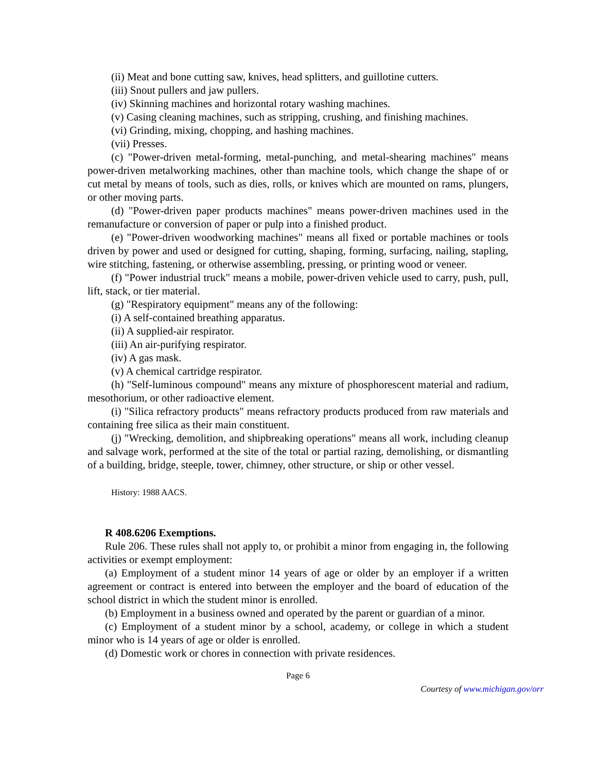(ii) Meat and bone cutting saw, knives, head splitters, and guillotine cutters.
(iii) Snout pullers and jaw pullers.
(iv) Skinning machines and horizontal rotary washing machines.
(v) Casing cleaning machines, such as stripping, crushing, and finishing machines.
(vi) Grinding, mixing, chopping, and hashing machines.
(vii) Presses.
(c) "Power-driven metal-forming, metal-punching, and metal-shearing machines" means power-driven metalworking machines, other than machine tools, which change the shape of or cut metal by means of tools, such as dies, rolls, or knives which are mounted on rams, plungers, or other moving parts.
(d) "Power-driven paper products machines" means power-driven machines used in the remanufacture or conversion of paper or pulp into a finished product.
(e) "Power-driven woodworking machines" means all fixed or portable machines or tools driven by power and used or designed for cutting, shaping, forming, surfacing, nailing, stapling, wire stitching, fastening, or otherwise assembling, pressing, or printing wood or veneer.
(f) "Power industrial truck" means a mobile, power-driven vehicle used to carry, push, pull, lift, stack, or tier material.
(g) "Respiratory equipment" means any of the following:
(i) A self-contained breathing apparatus.
(ii) A supplied-air respirator.
(iii) An air-purifying respirator.
(iv) A gas mask.
(v) A chemical cartridge respirator.
(h) "Self-luminous compound" means any mixture of phosphorescent material and radium, mesothorium, or other radioactive element.
(i) "Silica refractory products" means refractory products produced from raw materials and containing free silica as their main constituent.
(j) "Wrecking, demolition, and shipbreaking operations" means all work, including cleanup and salvage work, performed at the site of the total or partial razing, demolishing, or dismantling of a building, bridge, steeple, tower, chimney, other structure, or ship or other vessel.
History: 1988 AACS.
R 408.6206 Exemptions.
Rule 206. These rules shall not apply to, or prohibit a minor from engaging in, the following activities or exempt employment:
(a) Employment of a student minor 14 years of age or older by an employer if a written agreement or contract is entered into between the employer and the board of education of the school district in which the student minor is enrolled.
(b) Employment in a business owned and operated by the parent or guardian of a minor.
(c) Employment of a student minor by a school, academy, or college in which a student minor who is 14 years of age or older is enrolled.
(d) Domestic work or chores in connection with private residences.
Page 6
Courtesy of www.michigan.gov/orr